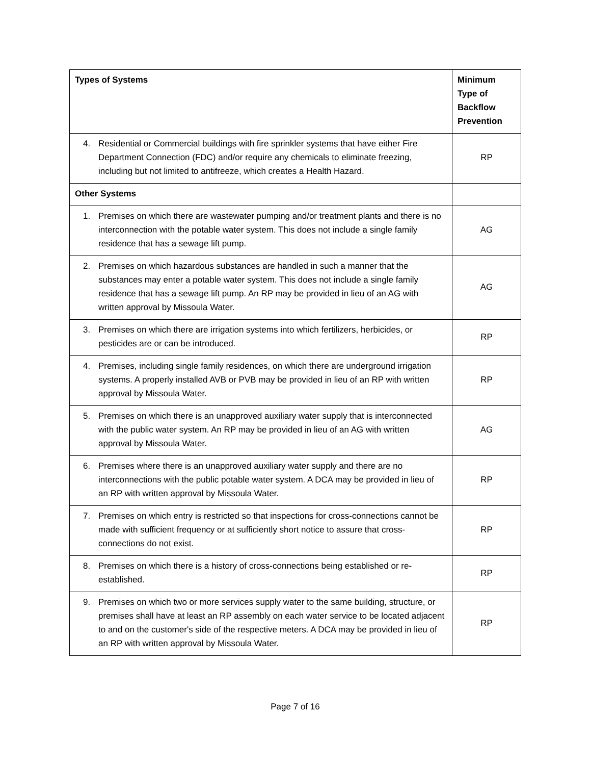| Types of Systems | Minimum Type of Backflow Prevention |
| --- | --- |
| 4. Residential or Commercial buildings with fire sprinkler systems that have either Fire Department Connection (FDC) and/or require any chemicals to eliminate freezing, including but not limited to antifreeze, which creates a Health Hazard. | RP |
| Other Systems | |
| 1. Premises on which there are wastewater pumping and/or treatment plants and there is no interconnection with the potable water system. This does not include a single family residence that has a sewage lift pump. | AG |
| 2. Premises on which hazardous substances are handled in such a manner that the substances may enter a potable water system. This does not include a single family residence that has a sewage lift pump. An RP may be provided in lieu of an AG with written approval by Missoula Water. | AG |
| 3. Premises on which there are irrigation systems into which fertilizers, herbicides, or pesticides are or can be introduced. | RP |
| 4. Premises, including single family residences, on which there are underground irrigation systems. A properly installed AVB or PVB may be provided in lieu of an RP with written approval by Missoula Water. | RP |
| 5. Premises on which there is an unapproved auxiliary water supply that is interconnected with the public water system. An RP may be provided in lieu of an AG with written approval by Missoula Water. | AG |
| 6. Premises where there is an unapproved auxiliary water supply and there are no interconnections with the public potable water system. A DCA may be provided in lieu of an RP with written approval by Missoula Water. | RP |
| 7. Premises on which entry is restricted so that inspections for cross-connections cannot be made with sufficient frequency or at sufficiently short notice to assure that cross-connections do not exist. | RP |
| 8. Premises on which there is a history of cross-connections being established or re-established. | RP |
| 9. Premises on which two or more services supply water to the same building, structure, or premises shall have at least an RP assembly on each water service to be located adjacent to and on the customer's side of the respective meters. A DCA may be provided in lieu of an RP with written approval by Missoula Water. | RP |
Page 7 of 16